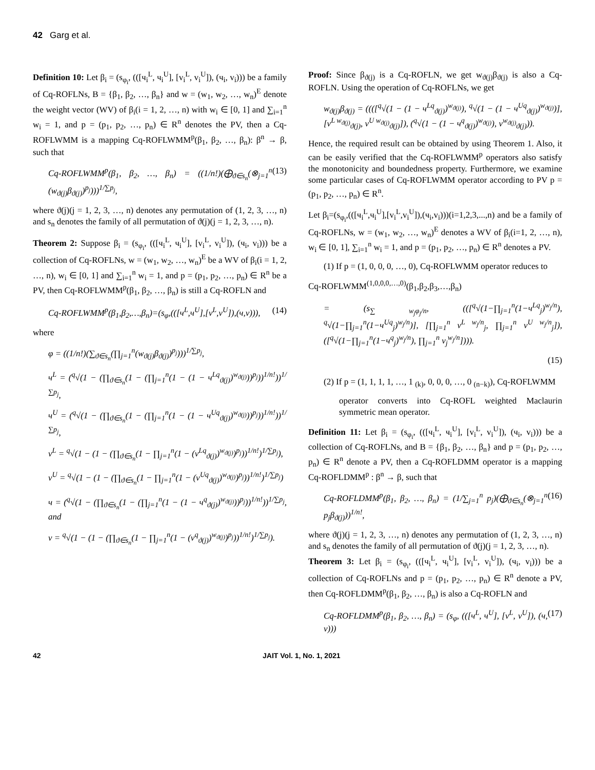42 Garg et al.
Definition 10: Let β<sub>i</sub> = (s<sub>φ<sub>i</sub></sub>, (([ч<sub>i</sub><sup>L</sup>, ч<sub>i</sub><sup>U</sup>], [v<sub>i</sub><sup>L</sup>, v<sub>i</sub><sup>U</sup>]), (ч<sub>i</sub>, v<sub>i</sub>))) be a family of Cq-ROFLNs, B = {β<sub>1</sub>, β<sub>2</sub>, …, β<sub>n</sub>} and w = (w<sub>1</sub>, w<sub>2</sub>, …, w<sub>n</sub>)<sup>E</sup> denote the weight vector (WV) of β<sub>i</sub>(i = 1, 2, …, n) with w<sub>i</sub> ∈ [0, 1] and ∑<sub>i=1</sub><sup>n</sup> w<sub>i</sub> = 1, and p = (p<sub>1</sub>, p<sub>2</sub>, …, p<sub>n</sub>) ∈ R<sup>n</sup> denotes the PV, then a Cq-ROFLWMM is a mapping Cq-ROFLWMM<sup>p</sup>(β<sub>1</sub>, β<sub>2</sub>, …, β<sub>n</sub>): β<sup>n</sup> → β, such that
Cq-ROFLWMM<sup>p</sup>(β<sub>1</sub>, β<sub>2</sub>, …, β<sub>n</sub>) = ((1/n!)(⨁<sub>ϑ∈s<sub>n</sub></sub>(⊗<sub>j=1</sub><sup>n</sup> (w<sub>ϑ(j)</sub>β<sub>ϑ(j)</sub>)<sup>p<sub>j</sub></sup>)))<sup>1/∑p<sub>j</sub></sup>, (13)
where ϑ(j)(j = 1, 2, 3, …, n) denotes any permutation of (1, 2, 3, …, n) and s<sub>n</sub> denotes the family of all permutation of ϑ(j)(j = 1, 2, 3, …, n).
Theorem 2: Suppose β<sub>i</sub> = (s<sub>φ<sub>i</sub></sub>, (([ч<sub>i</sub><sup>L</sup>, ч<sub>i</sub><sup>U</sup>], [v<sub>i</sub><sup>L</sup>, v<sub>i</sub><sup>U</sup>]), (ч<sub>i</sub>, v<sub>i</sub>))) be a collection of Cq-ROFLNs, w = (w<sub>1</sub>, w<sub>2</sub>, …, w<sub>n</sub>)<sup>E</sup> be a WV of β<sub>i</sub>(i = 1, 2, …, n), w<sub>i</sub> ∈ [0, 1] and ∑<sub>i=1</sub><sup>n</sup> w<sub>i</sub> = 1, and p = (p<sub>1</sub>, p<sub>2</sub>, …, p<sub>n</sub>) ∈ R<sup>n</sup> be a PV, then Cq-ROFLWMM<sup>p</sup>(β<sub>1</sub>, β<sub>2</sub>, …, β<sub>n</sub>) is still a Cq-ROFLN and
Cq-ROFLWMM<sup>p</sup>(β<sub>1</sub>,β<sub>2</sub>,…,β<sub>n</sub>)=(s<sub>φ</sub>,(([ч<sup>L</sup>,ч<sup>U</sup>],[v<sup>L</sup>,v<sup>U</sup>]),(ч,v))), (14)
where
φ = ((1/n!)(∑<sub>ϑ∈s<sub>n</sub></sub>(∏<sub>j=1</sub><sup>n</sup>(w<sub>ϑ(j)</sub>β<sub>ϑ(j)</sub>)<sup>p<sub>j</sub></sup>)))<sup>1/∑p<sub>j</sub></sup>,
ч<sup>L</sup> = (<sup>q</sup>√(1 − (∏<sub>ϑ∈s<sub>n</sub></sub>(1 − (∏<sub>j=1</sub><sup>n</sup>(1 − (1 − ч<sup>Lq</sup><sub>ϑ(j)</sub>)<sup>w<sub>ϑ(j)</sub></sup>))<sup>p<sub>j</sub></sup>))<sup>1/n!</sup>))<sup>1/∑p<sub>j</sub></sup>,
ч<sup>U</sup> = (<sup>q</sup>√(1 − (∏<sub>ϑ∈s<sub>n</sub></sub>(1 − (∏<sub>j=1</sub><sup>n</sup>(1 − (1 − ч<sup>Uq</sup><sub>ϑ(j)</sub>)<sup>w<sub>ϑ(j)</sub></sup>))<sup>p<sub>j</sub></sup>))<sup>1/n!</sup>))<sup>1/∑p<sub>j</sub></sup>,
v<sup>L</sup> = <sup>q</sup>√(1 − (1 − (∏<sub>ϑ∈s<sub>n</sub></sub>(1 − ∏<sub>j=1</sub><sup>n</sup>(1 − (v<sup>Lq</sup><sub>ϑ(j)</sub>)<sup>w<sub>ϑ(j)</sub></sup>)<sup>p<sub>j</sub></sup>))<sup>1/n!</sup>)<sup>1/∑p<sub>j</sub></sup>),
v<sup>U</sup> = <sup>q</sup>√(1 − (1 − (∏<sub>ϑ∈s<sub>n</sub></sub>(1 − ∏<sub>j=1</sub><sup>n</sup>(1 − (v<sup>Uq</sup><sub>ϑ(j)</sub>)<sup>w<sub>ϑ(j)</sub></sup>)<sup>p<sub>j</sub></sup>))<sup>1/n!</sup>)<sup>1/∑p<sub>j</sub></sup>)
ч = (<sup>q</sup>√(1 − (∏<sub>ϑ∈s<sub>n</sub></sub>(1 − (∏<sub>j=1</sub><sup>n</sup>(1 − (1 − ч<sup>q</sup><sub>ϑ(j)</sub>)<sup>w<sub>ϑ(j)</sub></sup>))<sup>p<sub>j</sub></sup>))<sup>1/n!</sup>))<sup>1/∑p<sub>j</sub></sup>, and
v = <sup>q</sup>√(1 − (1 − (∏<sub>ϑ∈s<sub>n</sub></sub>(1 − ∏<sub>j=1</sub><sup>n</sup>(1 − (v<sup>q</sup><sub>ϑ(j)</sub>)<sup>w<sub>ϑ(j)</sub></sup>)<sup>p<sub>j</sub></sup>))<sup>1/n!</sup>)<sup>1/∑p<sub>j</sub></sup>).
Proof: Since β<sub>ϑ(j)</sub> is a Cq-ROFLN, we get w<sub>ϑ(j)</sub>β<sub>ϑ(j)</sub> is also a Cq-ROFLN. Using the operation of Cq-ROFLNs, we get
w<sub>ϑ(j)</sub>β<sub>ϑ(j)</sub> = ((([<sup>q</sup>√(1 − (1 − ч<sup>Lq</sup><sub>ϑ(j)</sub>)<sup>w<sub>ϑ(j)</sub></sup>), <sup>q</sup>√(1 − (1 − ч<sup>Uq</sup><sub>ϑ(j)</sub>)<sup>w<sub>ϑ(j)</sub></sup>)], [v<sup>L w<sub>ϑ(j)</sub></sup><sub>ϑ(j)</sub>, v<sup>U w<sub>ϑ(j)</sub></sup><sub>ϑ(j)</sub>]), (<sup>q</sup>√(1 − (1 − ч<sup>q</sup><sub>ϑ(j)</sub>)<sup>w<sub>ϑ(j)</sub></sup>), v<sup>w<sub>ϑ(j)</sub></sup><sub>ϑ(j)</sub>)).
Hence, the required result can be obtained by using Theorem 1. Also, it can be easily verified that the Cq-ROFLWMM<sup>p</sup> operators also satisfy the monotonicity and boundedness property. Furthermore, we examine some particular cases of Cq-ROFLWMM operator according to PV p = (p<sub>1</sub>, p<sub>2</sub>, …, p<sub>n</sub>) ∈ R<sup>n</sup>.
Let β<sub>i</sub>=(s<sub>φ<sub>i</sub></sub>,(([ч<sub>i</sub><sup>L</sup>,ч<sub>i</sub><sup>U</sup>],[v<sub>i</sub><sup>L</sup>,v<sub>i</sub><sup>U</sup>]),(ч<sub>i</sub>,v<sub>i</sub>)))(i=1,2,3,...,n) and be a family of Cq-ROFLNs, w = (w<sub>1</sub>, w<sub>2</sub>, …, w<sub>n</sub>)<sup>E</sup> denotes a WV of β<sub>i</sub>(i=1, 2, …, n), w<sub>i</sub> ∈ [0, 1], ∑<sub>i=1</sub><sup>n</sup> w<sub>i</sub> = 1, and p = (p<sub>1</sub>, p<sub>2</sub>, …, p<sub>n</sub>) ∈ R<sup>n</sup> denotes a PV.
(1) If p = (1, 0, 0, 0, …, 0), Cq-ROFLWMM operator reduces to
Cq-ROFLWMM<sup>(1,0,0,0,…,0)</sup>(β<sub>1</sub>,β<sub>2</sub>,β<sub>3</sub>,…,β<sub>n</sub>)
= (s<sub>∑ w<sub>j</sub>φ<sub>j</sub>/n</sub>, (([<sup>q</sup>√(1−∏<sub>j=1</sub><sup>n</sup>(1−ч<sup>Lq</sup><sub>j</sub>)<sup>w<sub>j</sub>/n</sup>), <sup>q</sup>√(1−∏<sub>j=1</sub><sup>n</sup>(1−ч<sup>Uq</sup><sub>j</sub>)<sup>w<sub>j</sub>/n</sup>)], [∏<sub>j=1</sub><sup>n</sup> v<sup>L w<sub>j</sub>/n</sup><sub>j</sub>, ∏<sub>j=1</sub><sup>n</sup> v<sup>U w<sub>j</sub>/n</sup><sub>j</sub>]), ([<sup>q</sup>√(1−∏<sub>j=1</sub><sup>n</sup>(1−ч<sup>q</sup><sub>j</sub>)<sup>w<sub>j</sub>/n</sup>), ∏<sub>j=1</sub><sup>n</sup> v<sub>j</sub><sup>w<sub>j</sub>/n</sup>]))).
(15)
(2) If p = (1, 1, 1, 1, …, 1 <sub>(k)</sub>, 0, 0, 0, …, 0 <sub>(n−k)</sub>), Cq-ROFLWMM
operator converts into Cq-ROFL weighted Maclaurin symmetric mean operator.
Definition 11: Let β<sub>i</sub> = (s<sub>φ<sub>i</sub></sub>, (([ч<sub>i</sub><sup>L</sup>, ч<sub>i</sub><sup>U</sup>], [v<sub>i</sub><sup>L</sup>, v<sub>i</sub><sup>U</sup>]), (ч<sub>i</sub>, v<sub>i</sub>))) be a collection of Cq-ROFLNs, and B = {β<sub>1</sub>, β<sub>2</sub>, …, β<sub>n</sub>} and p = (p<sub>1</sub>, p<sub>2</sub>, …, p<sub>n</sub>) ∈ R<sup>n</sup> denote a PV, then a Cq-ROFLDMM operator is a mapping Cq-ROFLDMM<sup>p</sup> : β<sup>n</sup> → β, such that
Cq-ROFLDMM<sup>p</sup>(β<sub>1</sub>, β<sub>2</sub>, …, β<sub>n</sub>) = (1/∑<sub>j=1</sub><sup>n</sup> p<sub>j</sub>)(⨁<sub>ϑ∈s<sub>n</sub></sub>(⊗<sub>j=1</sub><sup>n</sup> p<sub>j</sub>β<sub>ϑ(j)</sub>))<sup>1/n!</sup>, (16)
where ϑ(j)(j = 1, 2, 3, …, n) denotes any permutation of (1, 2, 3, …, n) and s<sub>n</sub> denotes the family of all permutation of ϑ(j)(j = 1, 2, 3, …, n).
Theorem 3: Let β<sub>i</sub> = (s<sub>φ<sub>i</sub></sub>, (([ч<sub>i</sub><sup>L</sup>, ч<sub>i</sub><sup>U</sup>], [v<sub>i</sub><sup>L</sup>, v<sub>i</sub><sup>U</sup>]), (ч<sub>i</sub>, v<sub>i</sub>))) be a collection of Cq-ROFLNs and p = (p<sub>1</sub>, p<sub>2</sub>, …, p<sub>n</sub>) ∈ R<sup>n</sup> denote a PV, then Cq-ROFLDMM<sup>p</sup>(β<sub>1</sub>, β<sub>2</sub>, …, β<sub>n</sub>) is also a Cq-ROFLN and
Cq-ROFLDMM<sup>p</sup>(β<sub>1</sub>, β<sub>2</sub>, …, β<sub>n</sub>) = (s<sub>φ</sub>, (([ч<sup>L</sup>, ч<sup>U</sup>], [v<sup>L</sup>, v<sup>U</sup>]), (ч, v))) (17)
42 JAIT Vol. 1, No. 1, 2021